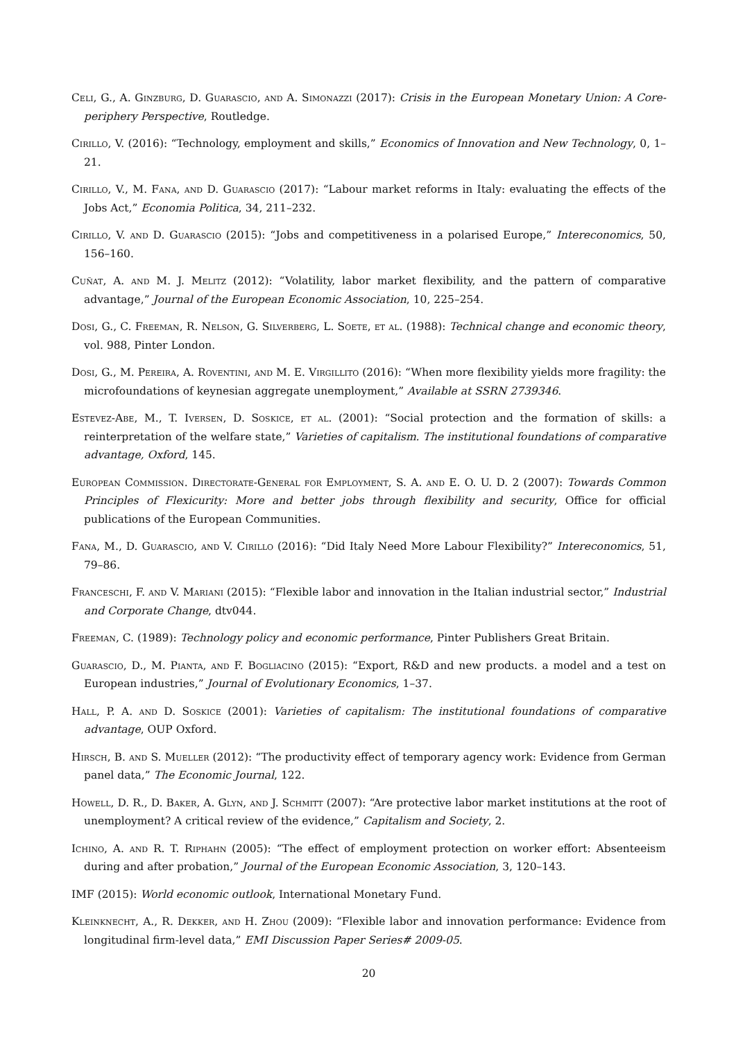Celi, G., A. Ginzburg, D. Guarascio, and A. Simonazzi (2017): Crisis in the European Monetary Union: A Core-periphery Perspective, Routledge.
Cirillo, V. (2016): “Technology, employment and skills,” Economics of Innovation and New Technology, 0, 1–21.
Cirillo, V., M. Fana, and D. Guarascio (2017): “Labour market reforms in Italy: evaluating the effects of the Jobs Act,” Economia Politica, 34, 211–232.
Cirillo, V. and D. Guarascio (2015): “Jobs and competitiveness in a polarised Europe,” Intereconomics, 50, 156–160.
Cuñat, A. and M. J. Melitz (2012): “Volatility, labor market flexibility, and the pattern of comparative advantage,” Journal of the European Economic Association, 10, 225–254.
Dosi, G., C. Freeman, R. Nelson, G. Silverberg, L. Soete, et al. (1988): Technical change and economic theory, vol. 988, Pinter London.
Dosi, G., M. Pereira, A. Roventini, and M. E. Virgillito (2016): “When more flexibility yields more fragility: the microfoundations of keynesian aggregate unemployment,” Available at SSRN 2739346.
Estevez-Abe, M., T. Iversen, D. Soskice, et al. (2001): “Social protection and the formation of skills: a reinterpretation of the welfare state,” Varieties of capitalism. The institutional foundations of comparative advantage, Oxford, 145.
European Commission. Directorate-General for Employment, S. A. and E. O. U. D. 2 (2007): Towards Common Principles of Flexicurity: More and better jobs through flexibility and security, Office for official publications of the European Communities.
Fana, M., D. Guarascio, and V. Cirillo (2016): “Did Italy Need More Labour Flexibility?” Intereconomics, 51, 79–86.
Franceschi, F. and V. Mariani (2015): “Flexible labor and innovation in the Italian industrial sector,” Industrial and Corporate Change, dtv044.
Freeman, C. (1989): Technology policy and economic performance, Pinter Publishers Great Britain.
Guarascio, D., M. Pianta, and F. Bogliacino (2015): “Export, R&D and new products. a model and a test on European industries,” Journal of Evolutionary Economics, 1–37.
Hall, P. A. and D. Soskice (2001): Varieties of capitalism: The institutional foundations of comparative advantage, OUP Oxford.
Hirsch, B. and S. Mueller (2012): “The productivity effect of temporary agency work: Evidence from German panel data,” The Economic Journal, 122.
Howell, D. R., D. Baker, A. Glyn, and J. Schmitt (2007): “Are protective labor market institutions at the root of unemployment? A critical review of the evidence,” Capitalism and Society, 2.
Ichino, A. and R. T. Riphahn (2005): “The effect of employment protection on worker effort: Absenteeism during and after probation,” Journal of the European Economic Association, 3, 120–143.
IMF (2015): World economic outlook, International Monetary Fund.
Kleinknecht, A., R. Dekker, and H. Zhou (2009): “Flexible labor and innovation performance: Evidence from longitudinal firm-level data,” EMI Discussion Paper Series# 2009-05.
20